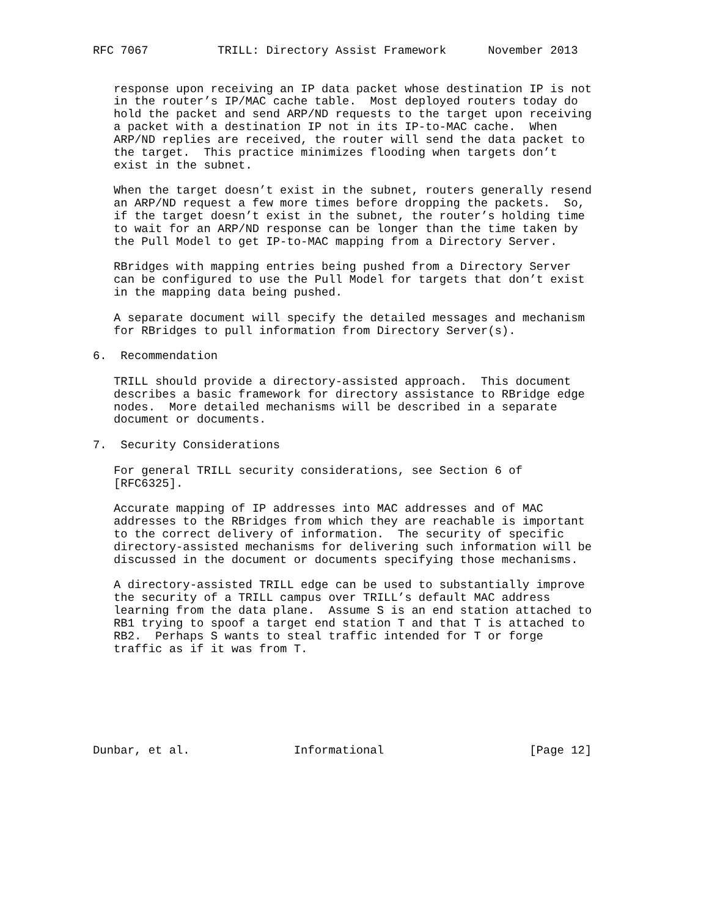RFC 7067          TRILL: Directory Assist Framework      November 2013


   response upon receiving an IP data packet whose destination IP is not
   in the router’s IP/MAC cache table.  Most deployed routers today do
   hold the packet and send ARP/ND requests to the target upon receiving
   a packet with a destination IP not in its IP-to-MAC cache.  When
   ARP/ND replies are received, the router will send the data packet to
   the target.  This practice minimizes flooding when targets don’t
   exist in the subnet.

   When the target doesn’t exist in the subnet, routers generally resend
   an ARP/ND request a few more times before dropping the packets.  So,
   if the target doesn’t exist in the subnet, the router’s holding time
   to wait for an ARP/ND response can be longer than the time taken by
   the Pull Model to get IP-to-MAC mapping from a Directory Server.

   RBridges with mapping entries being pushed from a Directory Server
   can be configured to use the Pull Model for targets that don’t exist
   in the mapping data being pushed.

   A separate document will specify the detailed messages and mechanism
   for RBridges to pull information from Directory Server(s).

6.  Recommendation

   TRILL should provide a directory-assisted approach.  This document
   describes a basic framework for directory assistance to RBridge edge
   nodes.  More detailed mechanisms will be described in a separate
   document or documents.

7.  Security Considerations

   For general TRILL security considerations, see Section 6 of
   [RFC6325].

   Accurate mapping of IP addresses into MAC addresses and of MAC
   addresses to the RBridges from which they are reachable is important
   to the correct delivery of information.  The security of specific
   directory-assisted mechanisms for delivering such information will be
   discussed in the document or documents specifying those mechanisms.

   A directory-assisted TRILL edge can be used to substantially improve
   the security of a TRILL campus over TRILL’s default MAC address
   learning from the data plane.  Assume S is an end station attached to
   RB1 trying to spoof a target end station T and that T is attached to
   RB2.  Perhaps S wants to steal traffic intended for T or forge
   traffic as if it was from T.







Dunbar, et al.               Informational                     [Page 12]